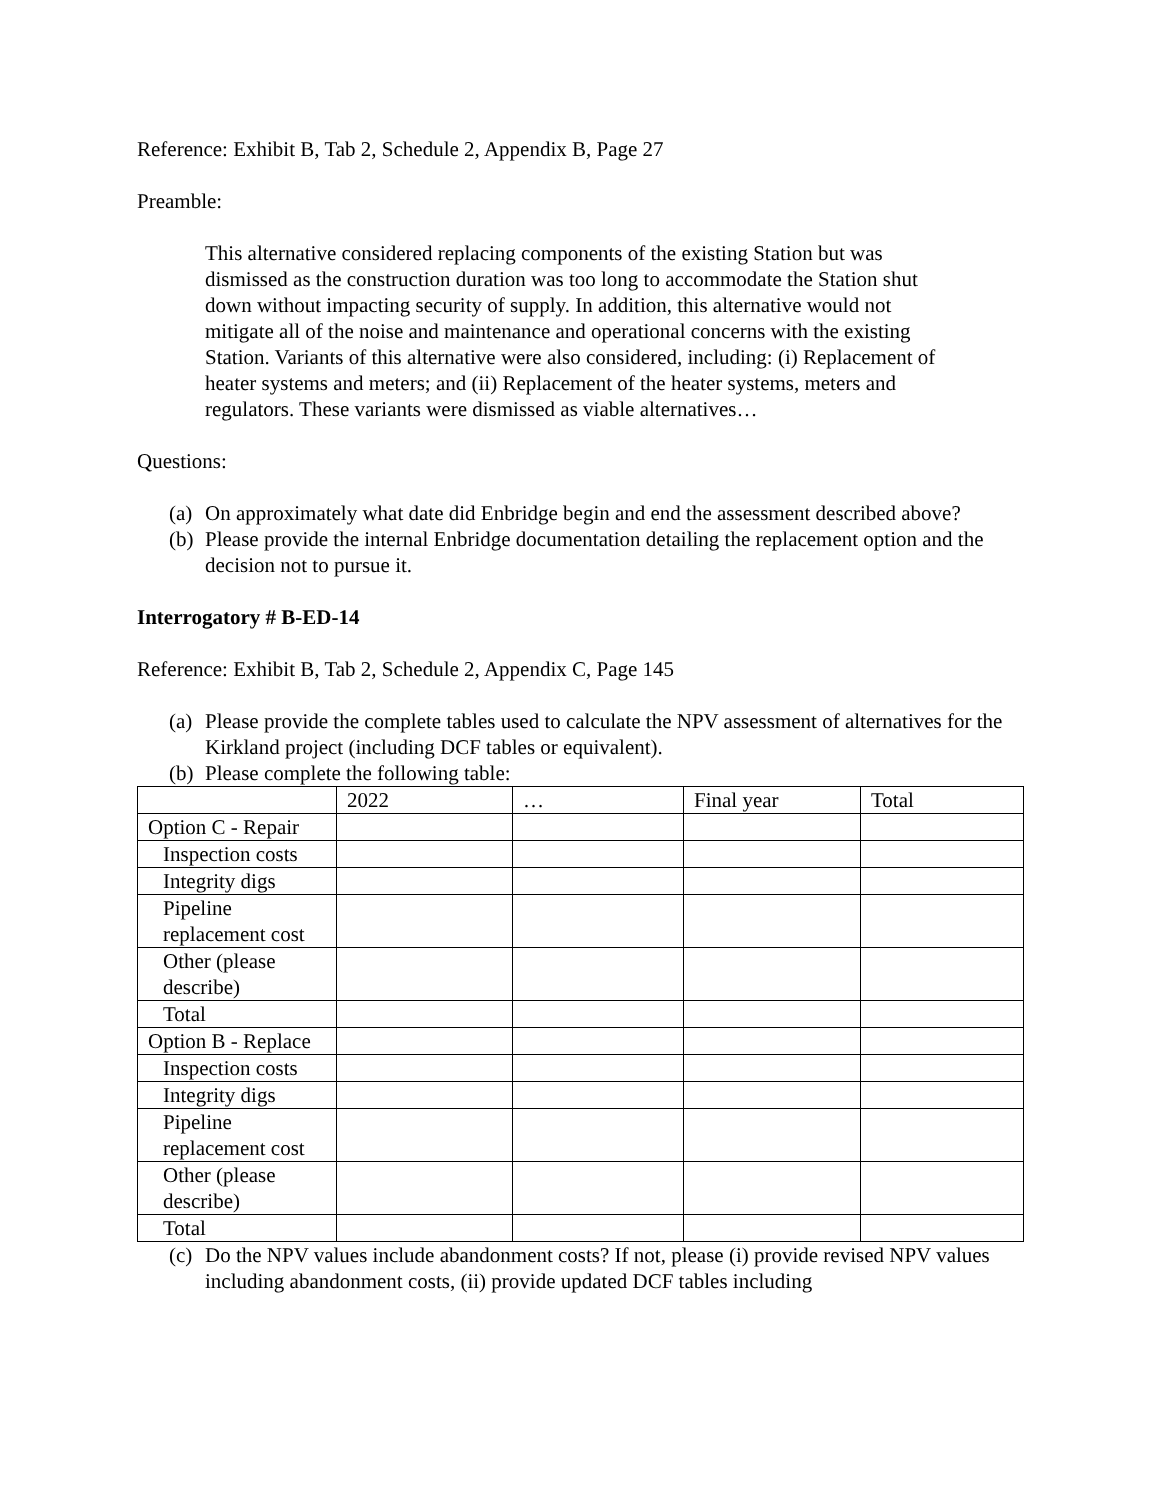Reference: Exhibit B, Tab 2, Schedule 2, Appendix B, Page 27
Preamble:
This alternative considered replacing components of the existing Station but was dismissed as the construction duration was too long to accommodate the Station shut down without impacting security of supply. In addition, this alternative would not mitigate all of the noise and maintenance and operational concerns with the existing Station. Variants of this alternative were also considered, including: (i) Replacement of heater systems and meters; and (ii) Replacement of the heater systems, meters and regulators. These variants were dismissed as viable alternatives…
Questions:
(a) On approximately what date did Enbridge begin and end the assessment described above?
(b) Please provide the internal Enbridge documentation detailing the replacement option and the decision not to pursue it.
Interrogatory # B-ED-14
Reference: Exhibit B, Tab 2, Schedule 2, Appendix C, Page 145
(a) Please provide the complete tables used to calculate the NPV assessment of alternatives for the Kirkland project (including DCF tables or equivalent).
(b) Please complete the following table:
| | 2022 | … | Final year | Total |
| Option C - Repair | | | | |
| Inspection costs | | | | |
| Integrity digs | | | | |
| Pipeline replacement cost | | | | |
| Other (please describe) | | | | |
| Total | | | | |
| Option B - Replace | | | | |
| Inspection costs | | | | |
| Integrity digs | | | | |
| Pipeline replacement cost | | | | |
| Other (please describe) | | | | |
| Total | | | | |
(c) Do the NPV values include abandonment costs? If not, please (i) provide revised NPV values including abandonment costs, (ii) provide updated DCF tables including